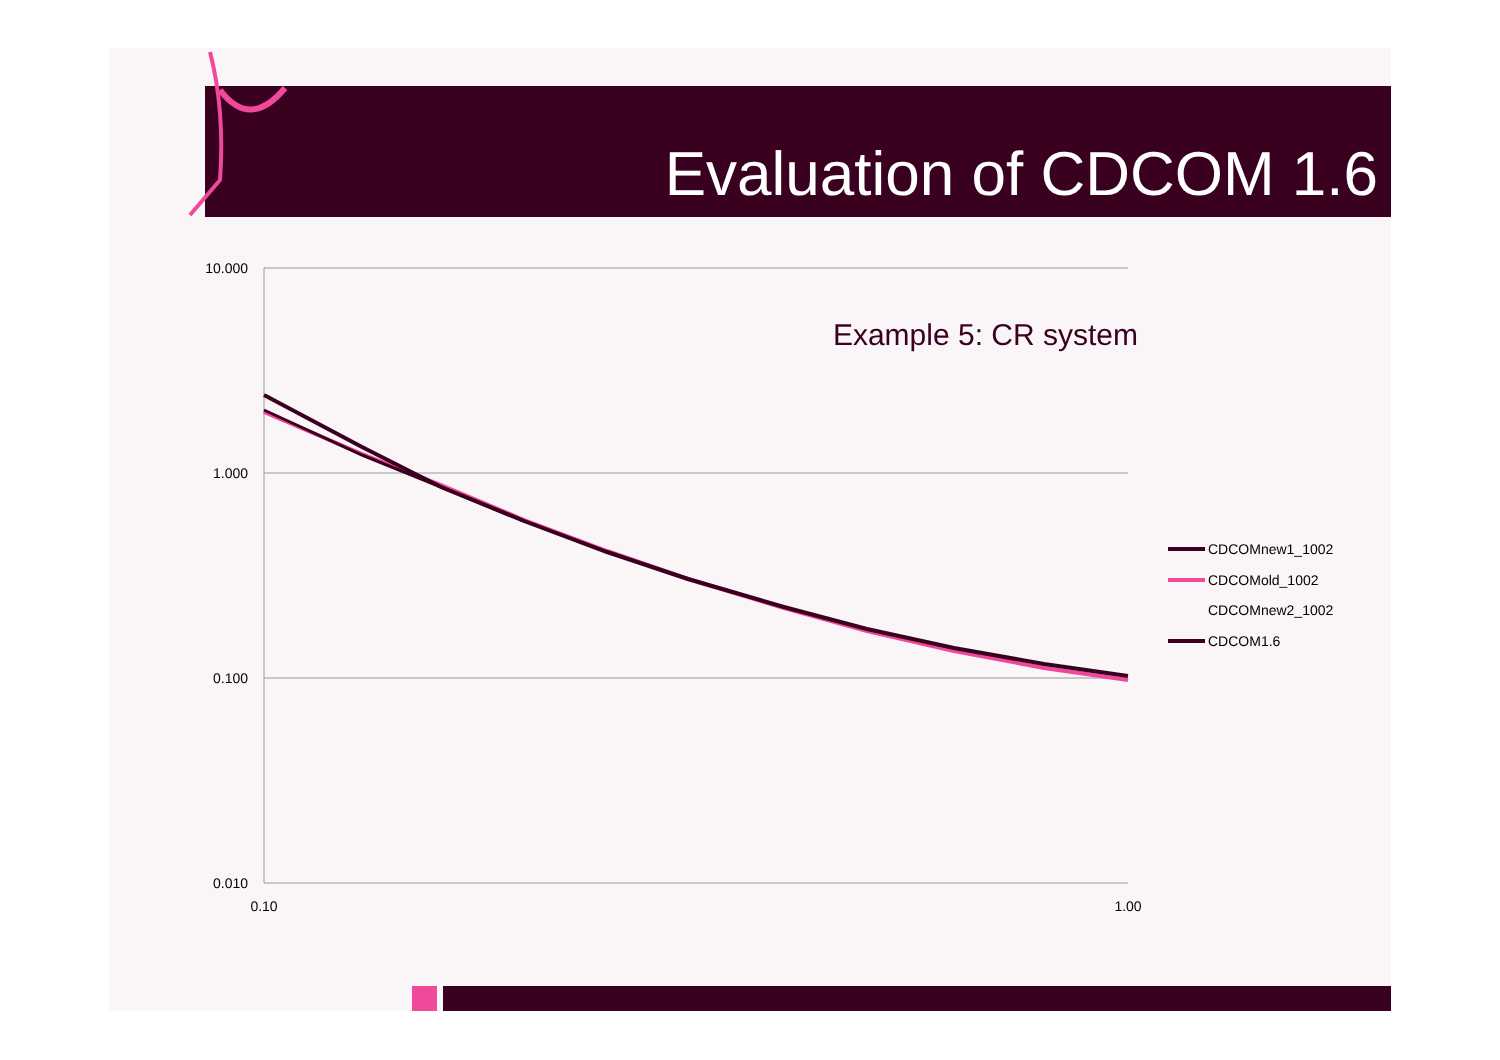Evaluation of CDCOM 1.6
10.000
1.000
0.100
0.010
0.10
1.00
Example 5: CR system
CDCOMnew1_1002
CDCOMold_1002
CDCOMnew2_1002
CDCOM1.6